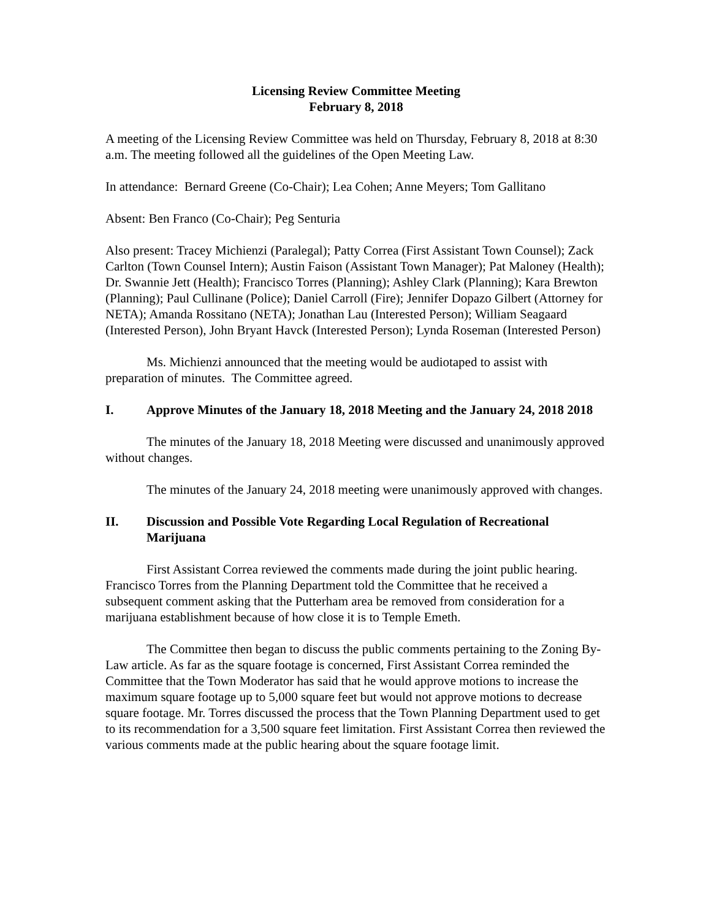Licensing Review Committee Meeting
February 8, 2018
A meeting of the Licensing Review Committee was held on Thursday, February 8, 2018 at 8:30 a.m. The meeting followed all the guidelines of the Open Meeting Law.
In attendance: Bernard Greene (Co-Chair); Lea Cohen; Anne Meyers; Tom Gallitano
Absent: Ben Franco (Co-Chair); Peg Senturia
Also present: Tracey Michienzi (Paralegal); Patty Correa (First Assistant Town Counsel); Zack Carlton (Town Counsel Intern); Austin Faison (Assistant Town Manager); Pat Maloney (Health); Dr. Swannie Jett (Health); Francisco Torres (Planning); Ashley Clark (Planning); Kara Brewton (Planning); Paul Cullinane (Police); Daniel Carroll (Fire); Jennifer Dopazo Gilbert (Attorney for NETA); Amanda Rossitano (NETA); Jonathan Lau (Interested Person); William Seagaard (Interested Person), John Bryant Havck (Interested Person); Lynda Roseman (Interested Person)
Ms. Michienzi announced that the meeting would be audiotaped to assist with preparation of minutes. The Committee agreed.
I. Approve Minutes of the January 18, 2018 Meeting and the January 24, 2018 2018
The minutes of the January 18, 2018 Meeting were discussed and unanimously approved without changes.
The minutes of the January 24, 2018 meeting were unanimously approved with changes.
II. Discussion and Possible Vote Regarding Local Regulation of Recreational Marijuana
First Assistant Correa reviewed the comments made during the joint public hearing. Francisco Torres from the Planning Department told the Committee that he received a subsequent comment asking that the Putterham area be removed from consideration for a marijuana establishment because of how close it is to Temple Emeth.
The Committee then began to discuss the public comments pertaining to the Zoning By-Law article. As far as the square footage is concerned, First Assistant Correa reminded the Committee that the Town Moderator has said that he would approve motions to increase the maximum square footage up to 5,000 square feet but would not approve motions to decrease square footage. Mr. Torres discussed the process that the Town Planning Department used to get to its recommendation for a 3,500 square feet limitation. First Assistant Correa then reviewed the various comments made at the public hearing about the square footage limit.